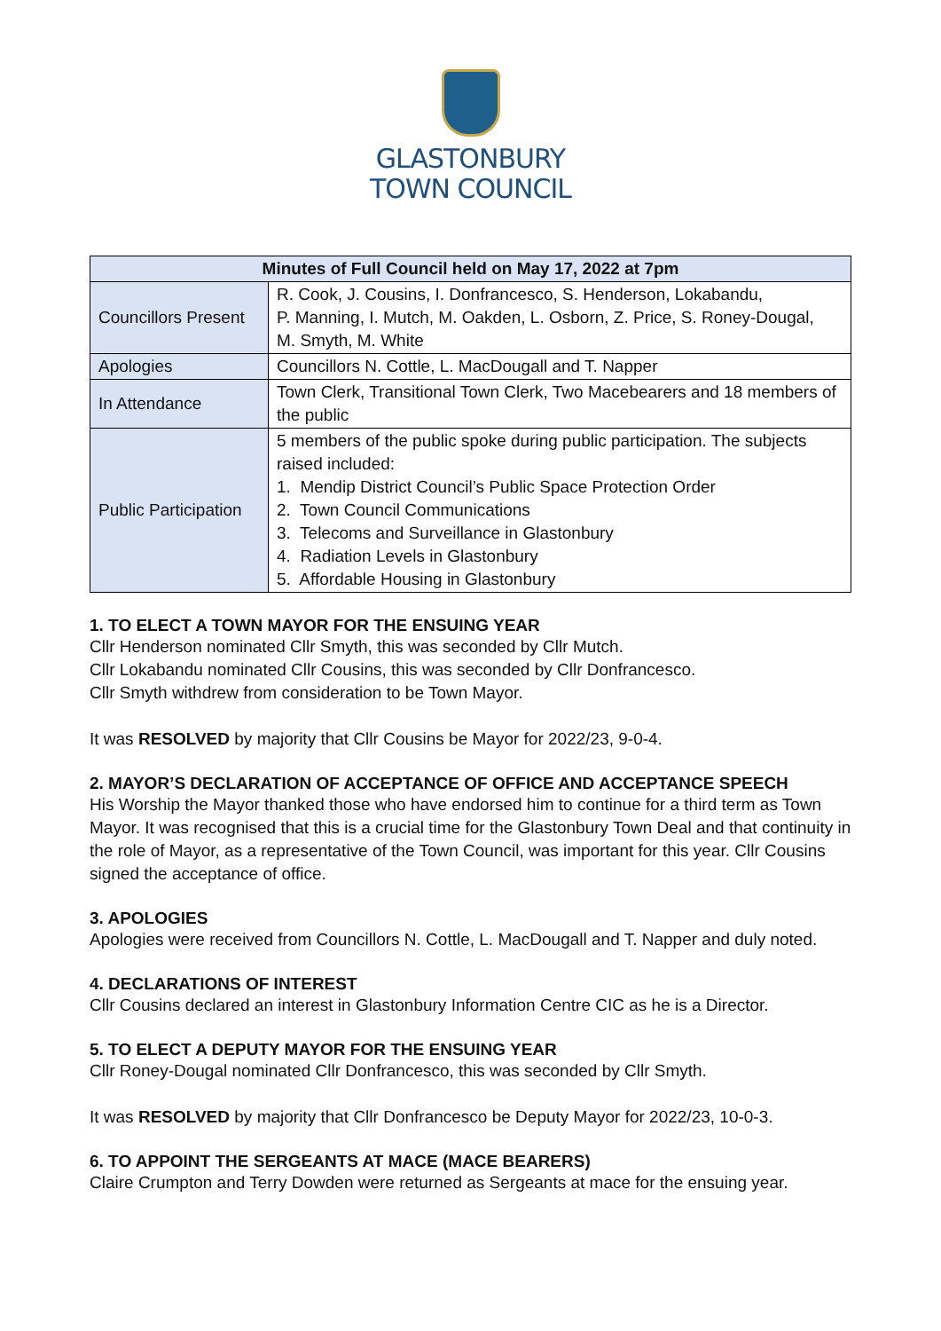GLASTONBURY
TOWN COUNCIL
| Minutes of Full Council held on May 17, 2022 at 7pm | |
| --- | --- |
| Councillors Present | R. Cook, J. Cousins, I. Donfrancesco, S. Henderson, Lokabandu, P. Manning, I. Mutch, M. Oakden, L. Osborn, Z. Price, S. Roney-Dougal, M. Smyth, M. White |
| Apologies | Councillors N. Cottle, L. MacDougall and T. Napper |
| In Attendance | Town Clerk, Transitional Town Clerk, Two Macebearers and 18 members of the public |
| Public Participation | 5 members of the public spoke during public participation. The subjects raised included: 1. Mendip District Council’s Public Space Protection Order 2. Town Council Communications 3. Telecoms and Surveillance in Glastonbury 4. Radiation Levels in Glastonbury 5. Affordable Housing in Glastonbury |
1. TO ELECT A TOWN MAYOR FOR THE ENSUING YEAR
Cllr Henderson nominated Cllr Smyth, this was seconded by Cllr Mutch.
Cllr Lokabandu nominated Cllr Cousins, this was seconded by Cllr Donfrancesco.
Cllr Smyth withdrew from consideration to be Town Mayor.
It was RESOLVED by majority that Cllr Cousins be Mayor for 2022/23, 9-0-4.
2. MAYOR’S DECLARATION OF ACCEPTANCE OF OFFICE AND ACCEPTANCE SPEECH
His Worship the Mayor thanked those who have endorsed him to continue for a third term as Town Mayor. It was recognised that this is a crucial time for the Glastonbury Town Deal and that continuity in the role of Mayor, as a representative of the Town Council, was important for this year. Cllr Cousins signed the acceptance of office.
3. APOLOGIES
Apologies were received from Councillors N. Cottle, L. MacDougall and T. Napper and duly noted.
4. DECLARATIONS OF INTEREST
Cllr Cousins declared an interest in Glastonbury Information Centre CIC as he is a Director.
5. TO ELECT A DEPUTY MAYOR FOR THE ENSUING YEAR
Cllr Roney-Dougal nominated Cllr Donfrancesco, this was seconded by Cllr Smyth.
It was RESOLVED by majority that Cllr Donfrancesco be Deputy Mayor for 2022/23, 10-0-3.
6. TO APPOINT THE SERGEANTS AT MACE (MACE BEARERS)
Claire Crumpton and Terry Dowden were returned as Sergeants at mace for the ensuing year.